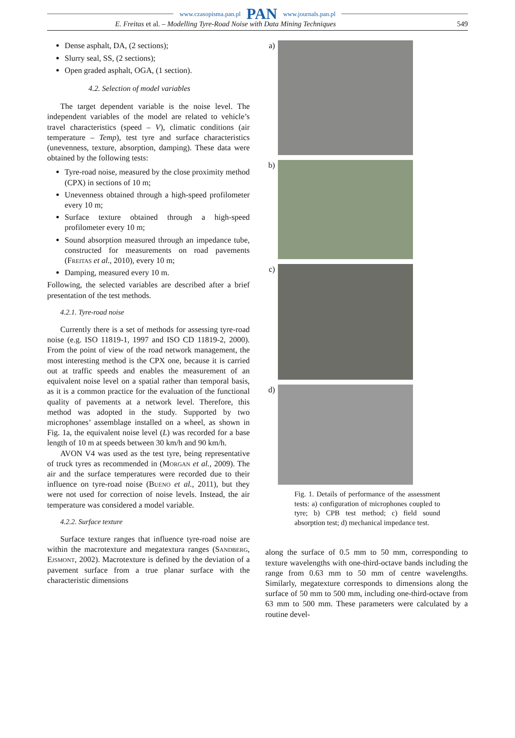www.czasopisma.pan.pl PAN www.journals.pan.pl
E. Freitas et al. – Modelling Tyre-Road Noise with Data Mining Techniques 549
Dense asphalt, DA, (2 sections);
Slurry seal, SS, (2 sections);
Open graded asphalt, OGA, (1 section).
4.2. Selection of model variables
The target dependent variable is the noise level. The independent variables of the model are related to vehicle’s travel characteristics (speed – V), climatic conditions (air temperature – Temp), test tyre and surface characteristics (unevenness, texture, absorption, damping). These data were obtained by the following tests:
Tyre-road noise, measured by the close proximity method (CPX) in sections of 10 m;
Unevenness obtained through a high-speed profilometer every 10 m;
Surface texture obtained through a high-speed profilometer every 10 m;
Sound absorption measured through an impedance tube, constructed for measurements on road pavements (Freitas et al., 2010), every 10 m;
Damping, measured every 10 m.
Following, the selected variables are described after a brief presentation of the test methods.
4.2.1. Tyre-road noise
Currently there is a set of methods for assessing tyre-road noise (e.g. ISO 11819-1, 1997 and ISO CD 11819-2, 2000). From the point of view of the road network management, the most interesting method is the CPX one, because it is carried out at traffic speeds and enables the measurement of an equivalent noise level on a spatial rather than temporal basis, as it is a common practice for the evaluation of the functional quality of pavements at a network level. Therefore, this method was adopted in the study. Supported by two microphones’ assemblage installed on a wheel, as shown in Fig. 1a, the equivalent noise level (L) was recorded for a base length of 10 m at speeds between 30 km/h and 90 km/h.
AVON V4 was used as the test tyre, being representative of truck tyres as recommended in (Morgan et al., 2009). The air and the surface temperatures were recorded due to their influence on tyre-road noise (Bueno et al., 2011), but they were not used for correction of noise levels. Instead, the air temperature was considered a model variable.
4.2.2. Surface texture
Surface texture ranges that influence tyre-road noise are within the macrotexture and megatextura ranges (Sandberg, Ejsmont, 2002). Macrotexture is defined by the deviation of a pavement surface from a true planar surface with the characteristic dimensions
a)
b)
c)
d)
Fig. 1. Details of performance of the assessment tests: a) configuration of microphones coupled to tyre; b) CPB test method; c) field sound absorption test; d) mechanical impedance test.
along the surface of 0.5 mm to 50 mm, corresponding to texture wavelengths with one-third-octave bands including the range from 0.63 mm to 50 mm of centre wavelengths. Similarly, megatexture corresponds to dimensions along the surface of 50 mm to 500 mm, including one-third-octave from 63 mm to 500 mm. These parameters were calculated by a routine devel-